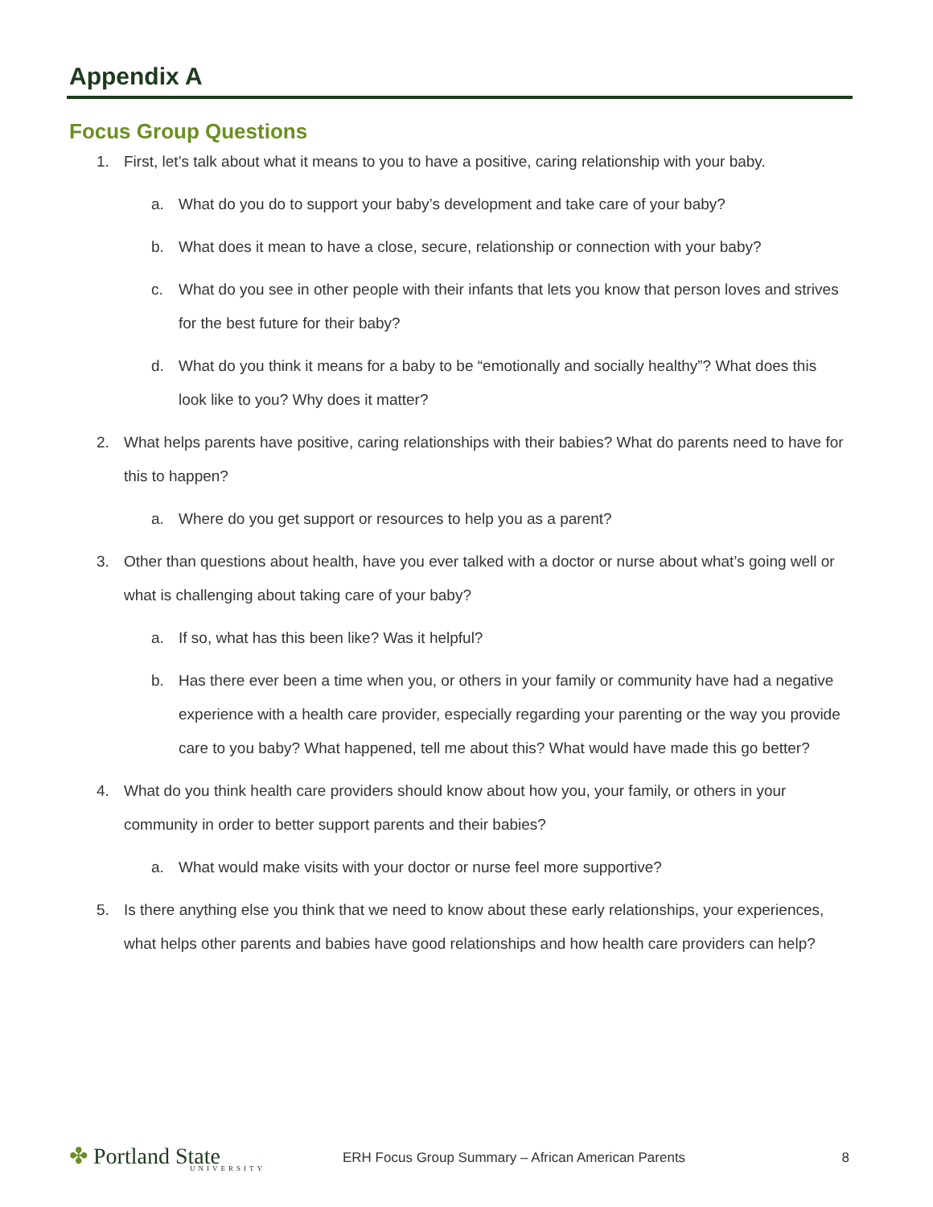Appendix A
Focus Group Questions
1. First, let’s talk about what it means to you to have a positive, caring relationship with your baby.
a. What do you do to support your baby’s development and take care of your baby?
b. What does it mean to have a close, secure, relationship or connection with your baby?
c. What do you see in other people with their infants that lets you know that person loves and strives for the best future for their baby?
d. What do you think it means for a baby to be “emotionally and socially healthy”? What does this look like to you? Why does it matter?
2. What helps parents have positive, caring relationships with their babies? What do parents need to have for this to happen?
a. Where do you get support or resources to help you as a parent?
3. Other than questions about health, have you ever talked with a doctor or nurse about what’s going well or what is challenging about taking care of your baby?
a. If so, what has this been like? Was it helpful?
b. Has there ever been a time when you, or others in your family or community have had a negative experience with a health care provider, especially regarding your parenting or the way you provide care to you baby? What happened, tell me about this? What would have made this go better?
4. What do you think health care providers should know about how you, your family, or others in your community in order to better support parents and their babies?
a. What would make visits with your doctor or nurse feel more supportive?
5. Is there anything else you think that we need to know about these early relationships, your experiences, what helps other parents and babies have good relationships and how health care providers can help?
✤ Portland State
UNIVERSITY
ERH Focus Group Summary – African American Parents
8